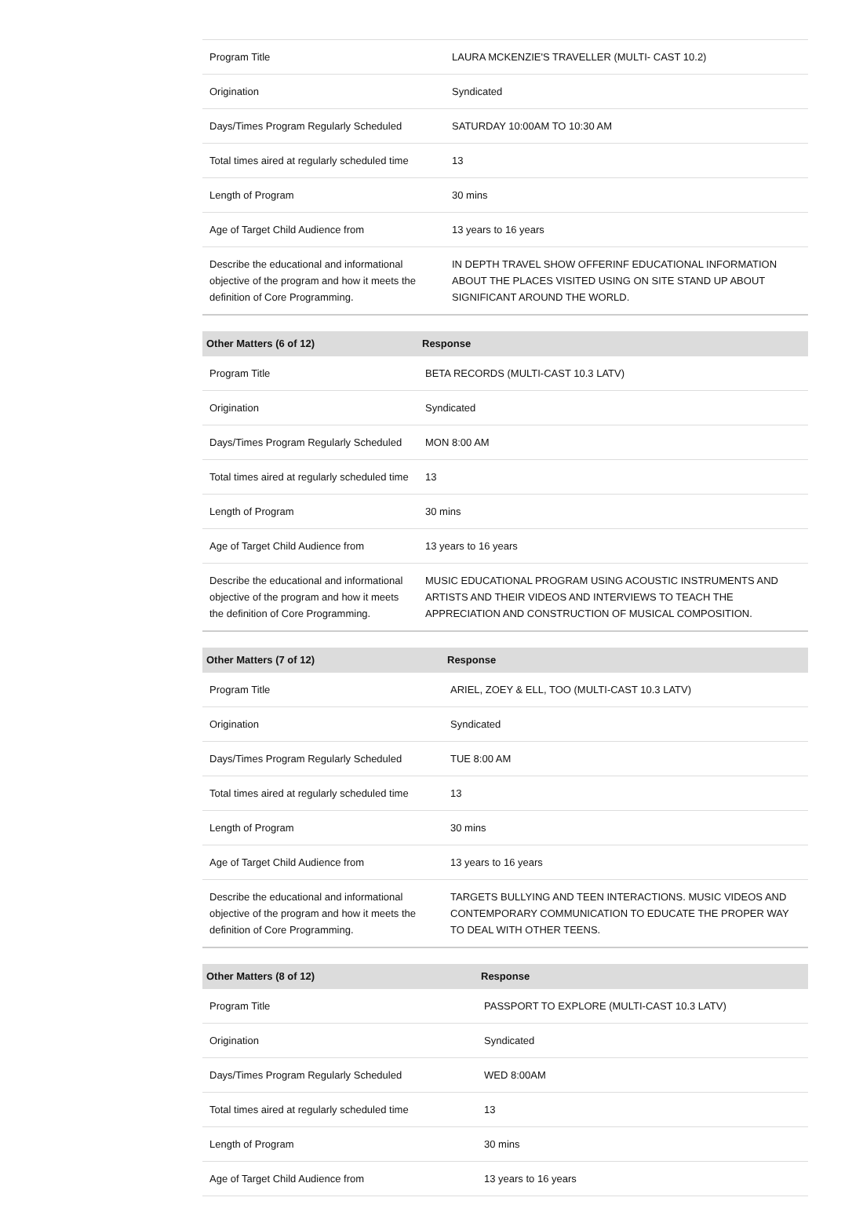| Program Title | LAURA MCKENZIE'S TRAVELLER (MULTI- CAST 10.2) |
| Origination | Syndicated |
| Days/Times Program Regularly Scheduled | SATURDAY 10:00AM TO 10:30 AM |
| Total times aired at regularly scheduled time | 13 |
| Length of Program | 30 mins |
| Age of Target Child Audience from | 13 years to 16 years |
| Describe the educational and informational objective of the program and how it meets the definition of Core Programming. | IN DEPTH TRAVEL SHOW OFFERINF EDUCATIONAL INFORMATION ABOUT THE PLACES VISITED USING ON SITE STAND UP ABOUT SIGNIFICANT AROUND THE WORLD. |
| Other Matters (6 of 12) | Response |
| --- | --- |
| Program Title | BETA RECORDS (MULTI-CAST 10.3 LATV) |
| Origination | Syndicated |
| Days/Times Program Regularly Scheduled | MON 8:00 AM |
| Total times aired at regularly scheduled time | 13 |
| Length of Program | 30 mins |
| Age of Target Child Audience from | 13 years to 16 years |
| Describe the educational and informational objective of the program and how it meets the definition of Core Programming. | MUSIC EDUCATIONAL PROGRAM USING ACOUSTIC INSTRUMENTS AND ARTISTS AND THEIR VIDEOS AND INTERVIEWS TO TEACH THE APPRECIATION AND CONSTRUCTION OF MUSICAL COMPOSITION. |
| Other Matters (7 of 12) | Response |
| --- | --- |
| Program Title | ARIEL, ZOEY & ELL, TOO (MULTI-CAST 10.3 LATV) |
| Origination | Syndicated |
| Days/Times Program Regularly Scheduled | TUE 8:00 AM |
| Total times aired at regularly scheduled time | 13 |
| Length of Program | 30 mins |
| Age of Target Child Audience from | 13 years to 16 years |
| Describe the educational and informational objective of the program and how it meets the definition of Core Programming. | TARGETS BULLYING AND TEEN INTERACTIONS. MUSIC VIDEOS AND CONTEMPORARY COMMUNICATION TO EDUCATE THE PROPER WAY TO DEAL WITH OTHER TEENS. |
| Other Matters (8 of 12) | Response |
| --- | --- |
| Program Title | PASSPORT TO EXPLORE (MULTI-CAST 10.3 LATV) |
| Origination | Syndicated |
| Days/Times Program Regularly Scheduled | WED 8:00AM |
| Total times aired at regularly scheduled time | 13 |
| Length of Program | 30 mins |
| Age of Target Child Audience from | 13 years to 16 years |